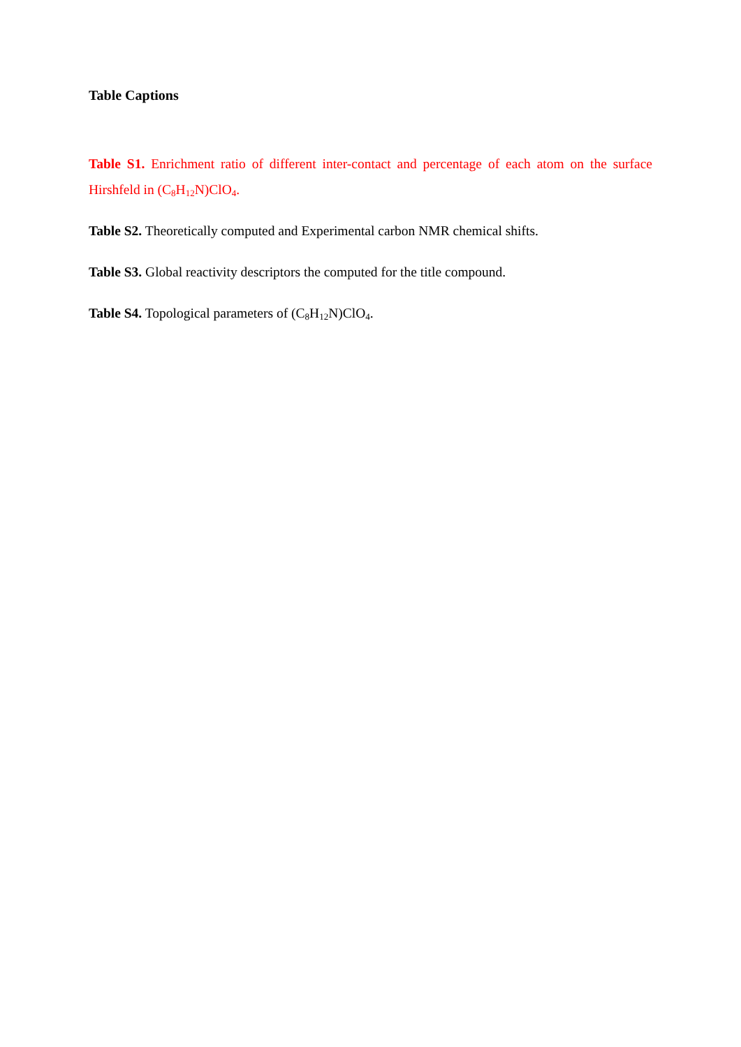Table Captions
Table S1. Enrichment ratio of different inter-contact and percentage of each atom on the surface Hirshfeld in (C<sub>8</sub>H<sub>12</sub>N)ClO<sub>4</sub>.
Table S2. Theoretically computed and Experimental carbon NMR chemical shifts.
Table S3. Global reactivity descriptors the computed for the title compound.
Table S4. Topological parameters of (C<sub>8</sub>H<sub>12</sub>N)ClO<sub>4</sub>.